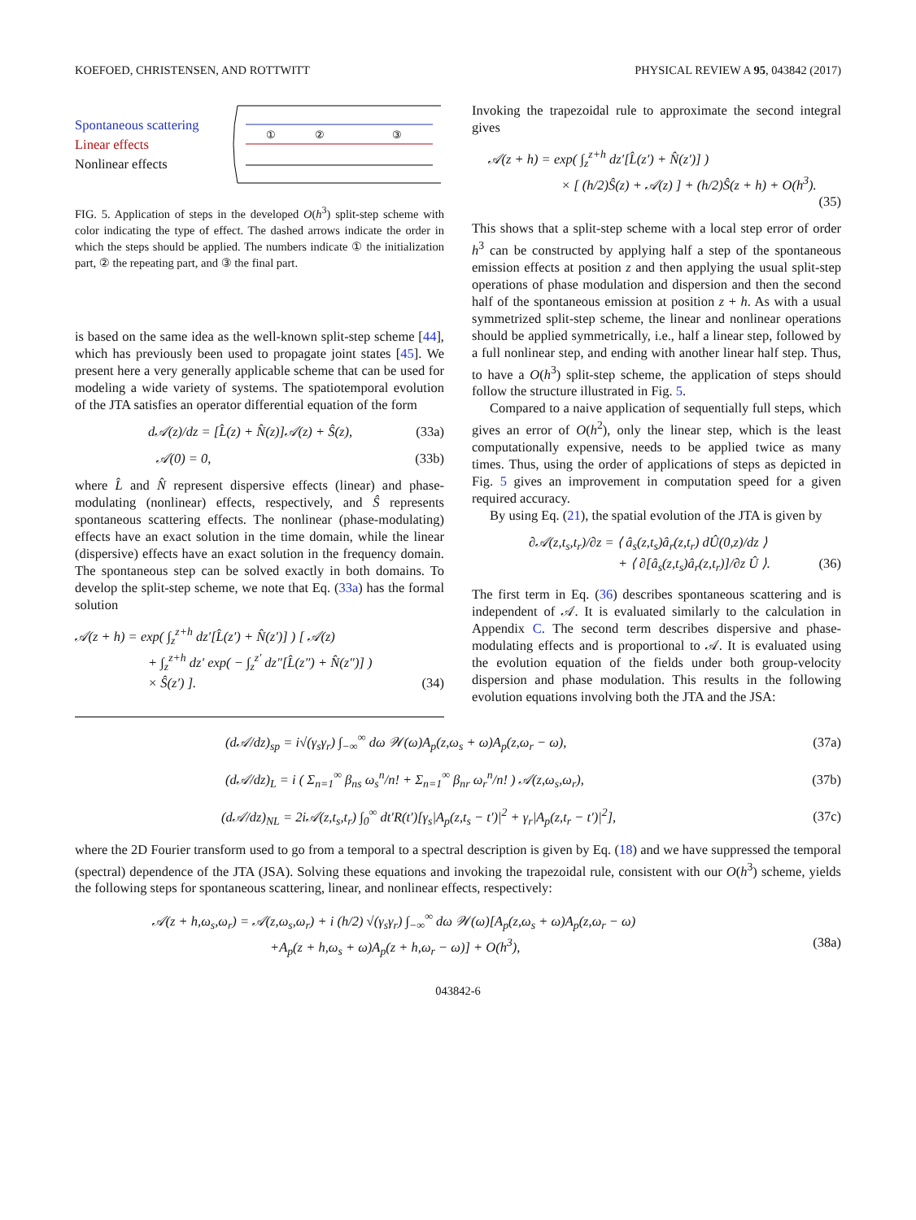KOEFOED, CHRISTENSEN, AND ROTTWITT PHYSICAL REVIEW A 95, 043842 (2017)
Spontaneous scattering
Linear effects
Nonlinear effects
①
②
③
FIG. 5. Application of steps in the developed O(h<sup>3</sup>) split-step scheme with color indicating the type of effect. The dashed arrows indicate the order in which the steps should be applied. The numbers indicate ① the initialization part, ② the repeating part, and ③ the final part.
is based on the same idea as the well-known split-step scheme [44], which has previously been used to propagate joint states [45]. We present here a very generally applicable scheme that can be used for modeling a wide variety of systems. The spatiotemporal evolution of the JTA satisfies an operator differential equation of the form
d𝒜(z)/dz = [L̂(z) + N̂(z)]𝒜(z) + Ŝ(z), (33a)
𝒜(0) = 0, (33b)
where L̂ and N̂ represent dispersive effects (linear) and phase-modulating (nonlinear) effects, respectively, and Ŝ represents spontaneous scattering effects. The nonlinear (phase-modulating) effects have an exact solution in the time domain, while the linear (dispersive) effects have an exact solution in the frequency domain. The spontaneous step can be solved exactly in both domains. To develop the split-step scheme, we note that Eq. (33a) has the formal solution
𝒜(z + h) = exp( ∫<sub>z</sub><sup>z+h</sup> dz′[L̂(z′) + N̂(z′)] ) [ 𝒜(z)
+ ∫<sub>z</sub><sup>z+h</sup> dz′ exp( − ∫<sub>z</sub><sup>z′</sup> dz″[L̂(z″) + N̂(z″)] )
× Ŝ(z′) ]. (34)
Invoking the trapezoidal rule to approximate the second integral gives
𝒜(z + h) = exp( ∫<sub>z</sub><sup>z+h</sup> dz′[L̂(z′) + N̂(z′)] )
× [ (h/2)Ŝ(z) + 𝒜(z) ] + (h/2)Ŝ(z + h) + O(h<sup>3</sup>).
(35)
This shows that a split-step scheme with a local step error of order h<sup>3</sup> can be constructed by applying half a step of the spontaneous emission effects at position z and then applying the usual split-step operations of phase modulation and dispersion and then the second half of the spontaneous emission at position z + h. As with a usual symmetrized split-step scheme, the linear and nonlinear operations should be applied symmetrically, i.e., half a linear step, followed by a full nonlinear step, and ending with another linear half step. Thus, to have a O(h<sup>3</sup>) split-step scheme, the application of steps should follow the structure illustrated in Fig. 5.
Compared to a naive application of sequentially full steps, which gives an error of O(h<sup>2</sup>), only the linear step, which is the least computationally expensive, needs to be applied twice as many times. Thus, using the order of applications of steps as depicted in Fig. 5 gives an improvement in computation speed for a given required accuracy.
By using Eq. (21), the spatial evolution of the JTA is given by
∂𝒜(z,t<sub>s</sub>,t<sub>r</sub>)/∂z = ⟨ â<sub>s</sub>(z,t<sub>s</sub>)â<sub>r</sub>(z,t<sub>r</sub>) dÛ(0,z)/dz ⟩
+ ⟨ ∂[â<sub>s</sub>(z,t<sub>s</sub>)â<sub>r</sub>(z,t<sub>r</sub>)]/∂z Û ⟩. (36)
The first term in Eq. (36) describes spontaneous scattering and is independent of 𝒜. It is evaluated similarly to the calculation in Appendix C. The second term describes dispersive and phase-modulating effects and is proportional to 𝒜. It is evaluated using the evolution equation of the fields under both group-velocity dispersion and phase modulation. This results in the following evolution equations involving both the JTA and the JSA:
(d𝒜/dz)<sub>sp</sub> = i√(γ<sub>s</sub>γ<sub>r</sub>) ∫<sub>−∞</sub><sup>∞</sup> dω 𝒲(ω)A<sub>p</sub>(z,ω<sub>s</sub> + ω)A<sub>p</sub>(z,ω<sub>r</sub> − ω), (37a)
(d𝒜/dz)<sub>L</sub> = i ( Σ<sub>n=1</sub><sup>∞</sup> β<sub>ns</sub> ω<sub>s</sub><sup>n</sup>/n! + Σ<sub>n=1</sub><sup>∞</sup> β<sub>nr</sub> ω<sub>r</sub><sup>n</sup>/n! ) 𝒜(z,ω<sub>s</sub>,ω<sub>r</sub>), (37b)
(d𝒜/dz)<sub>NL</sub> = 2i𝒜(z,t<sub>s</sub>,t<sub>r</sub>) ∫<sub>0</sub><sup>∞</sup> dt′R(t′)[γ<sub>s</sub>|A<sub>p</sub>(z,t<sub>s</sub> − t′)|<sup>2</sup> + γ<sub>r</sub>|A<sub>p</sub>(z,t<sub>r</sub> − t′)|<sup>2</sup>], (37c)
where the 2D Fourier transform used to go from a temporal to a spectral description is given by Eq. (18) and we have suppressed the temporal (spectral) dependence of the JTA (JSA). Solving these equations and invoking the trapezoidal rule, consistent with our O(h<sup>3</sup>) scheme, yields the following steps for spontaneous scattering, linear, and nonlinear effects, respectively:
𝒜(z + h,ω<sub>s</sub>,ω<sub>r</sub>) = 𝒜(z,ω<sub>s</sub>,ω<sub>r</sub>) + i (h/2) √(γ<sub>s</sub>γ<sub>r</sub>) ∫<sub>−∞</sub><sup>∞</sup> dω 𝒲(ω)[A<sub>p</sub>(z,ω<sub>s</sub> + ω)A<sub>p</sub>(z,ω<sub>r</sub> − ω)
+A<sub>p</sub>(z + h,ω<sub>s</sub> + ω)A<sub>p</sub>(z + h,ω<sub>r</sub> − ω)] + O(h<sup>3</sup>), (38a)
043842-6